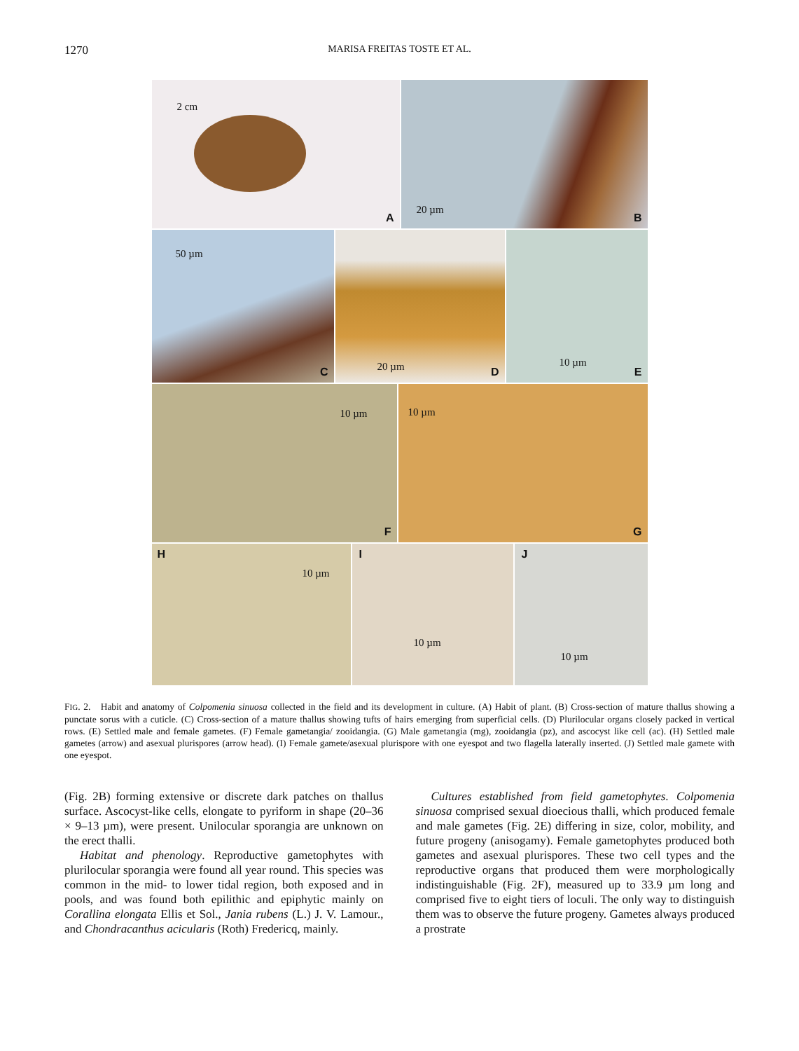1270 MARISA FREITAS TOSTE ET AL.
2 cm
A
20 µm
B
50 µm
C
20 µm D
10 µm
E
10 µm
F
10 µm
G
H
10 µm
I
10 µm
J
10 µm
FIG. 2. Habit and anatomy of Colpomenia sinuosa collected in the field and its development in culture. (A) Habit of plant. (B) Cross-section of mature thallus showing a punctate sorus with a cuticle. (C) Cross-section of a mature thallus showing tufts of hairs emerging from superficial cells. (D) Plurilocular organs closely packed in vertical rows. (E) Settled male and female gametes. (F) Female gametangia/ zooidangia. (G) Male gametangia (mg), zooidangia (pz), and ascocyst like cell (ac). (H) Settled male gametes (arrow) and asexual plurispores (arrow head). (I) Female gamete/asexual plurispore with one eyespot and two flagella laterally inserted. (J) Settled male gamete with one eyespot.
(Fig. 2B) forming extensive or discrete dark patches on thallus surface. Ascocyst-like cells, elongate to pyriform in shape (20–36 × 9–13 µm), were present. Unilocular sporangia are unknown on the erect thalli.
Habitat and phenology. Reproductive gametophytes with plurilocular sporangia were found all year round. This species was common in the mid- to lower tidal region, both exposed and in pools, and was found both epilithic and epiphytic mainly on Corallina elongata Ellis et Sol., Jania rubens (L.) J. V. Lamour., and Chondracanthus acicularis (Roth) Fredericq, mainly.
Cultures established from field gametophytes. Colpomenia sinuosa comprised sexual dioecious thalli, which produced female and male gametes (Fig. 2E) differing in size, color, mobility, and future progeny (anisogamy). Female gametophytes produced both gametes and asexual plurispores. These two cell types and the reproductive organs that produced them were morphologically indistinguishable (Fig. 2F), measured up to 33.9 µm long and comprised five to eight tiers of loculi. The only way to distinguish them was to observe the future progeny. Gametes always produced a prostrate